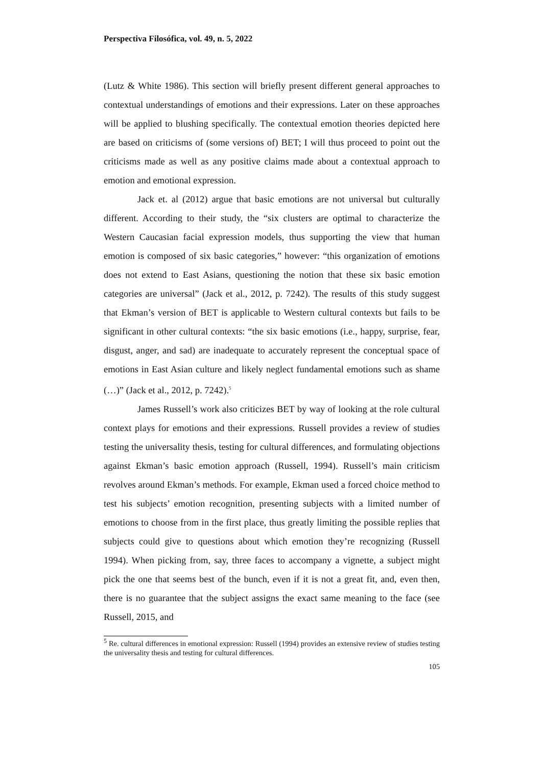Perspectiva Filosófica, vol. 49, n. 5, 2022
(Lutz & White 1986). This section will briefly present different general approaches to contextual understandings of emotions and their expressions. Later on these approaches will be applied to blushing specifically. The contextual emotion theories depicted here are based on criticisms of (some versions of) BET; I will thus proceed to point out the criticisms made as well as any positive claims made about a contextual approach to emotion and emotional expression.
Jack et. al (2012) argue that basic emotions are not universal but culturally different. According to their study, the “six clusters are optimal to characterize the Western Caucasian facial expression models, thus supporting the view that human emotion is composed of six basic categories,” however: “this organization of emotions does not extend to East Asians, questioning the notion that these six basic emotion categories are universal” (Jack et al., 2012, p. 7242). The results of this study suggest that Ekman’s version of BET is applicable to Western cultural contexts but fails to be significant in other cultural contexts: “the six basic emotions (i.e., happy, surprise, fear, disgust, anger, and sad) are inadequate to accurately represent the conceptual space of emotions in East Asian culture and likely neglect fundamental emotions such as shame (…)” (Jack et al., 2012, p. 7242).<sup>5</sup>
James Russell’s work also criticizes BET by way of looking at the role cultural context plays for emotions and their expressions. Russell provides a review of studies testing the universality thesis, testing for cultural differences, and formulating objections against Ekman’s basic emotion approach (Russell, 1994). Russell’s main criticism revolves around Ekman’s methods. For example, Ekman used a forced choice method to test his subjects’ emotion recognition, presenting subjects with a limited number of emotions to choose from in the first place, thus greatly limiting the possible replies that subjects could give to questions about which emotion they’re recognizing (Russell 1994). When picking from, say, three faces to accompany a vignette, a subject might pick the one that seems best of the bunch, even if it is not a great fit, and, even then, there is no guarantee that the subject assigns the exact same meaning to the face (see Russell, 2015, and
<sup>5</sup> Re. cultural differences in emotional expression: Russell (1994) provides an extensive review of studies testing the universality thesis and testing for cultural differences.
105